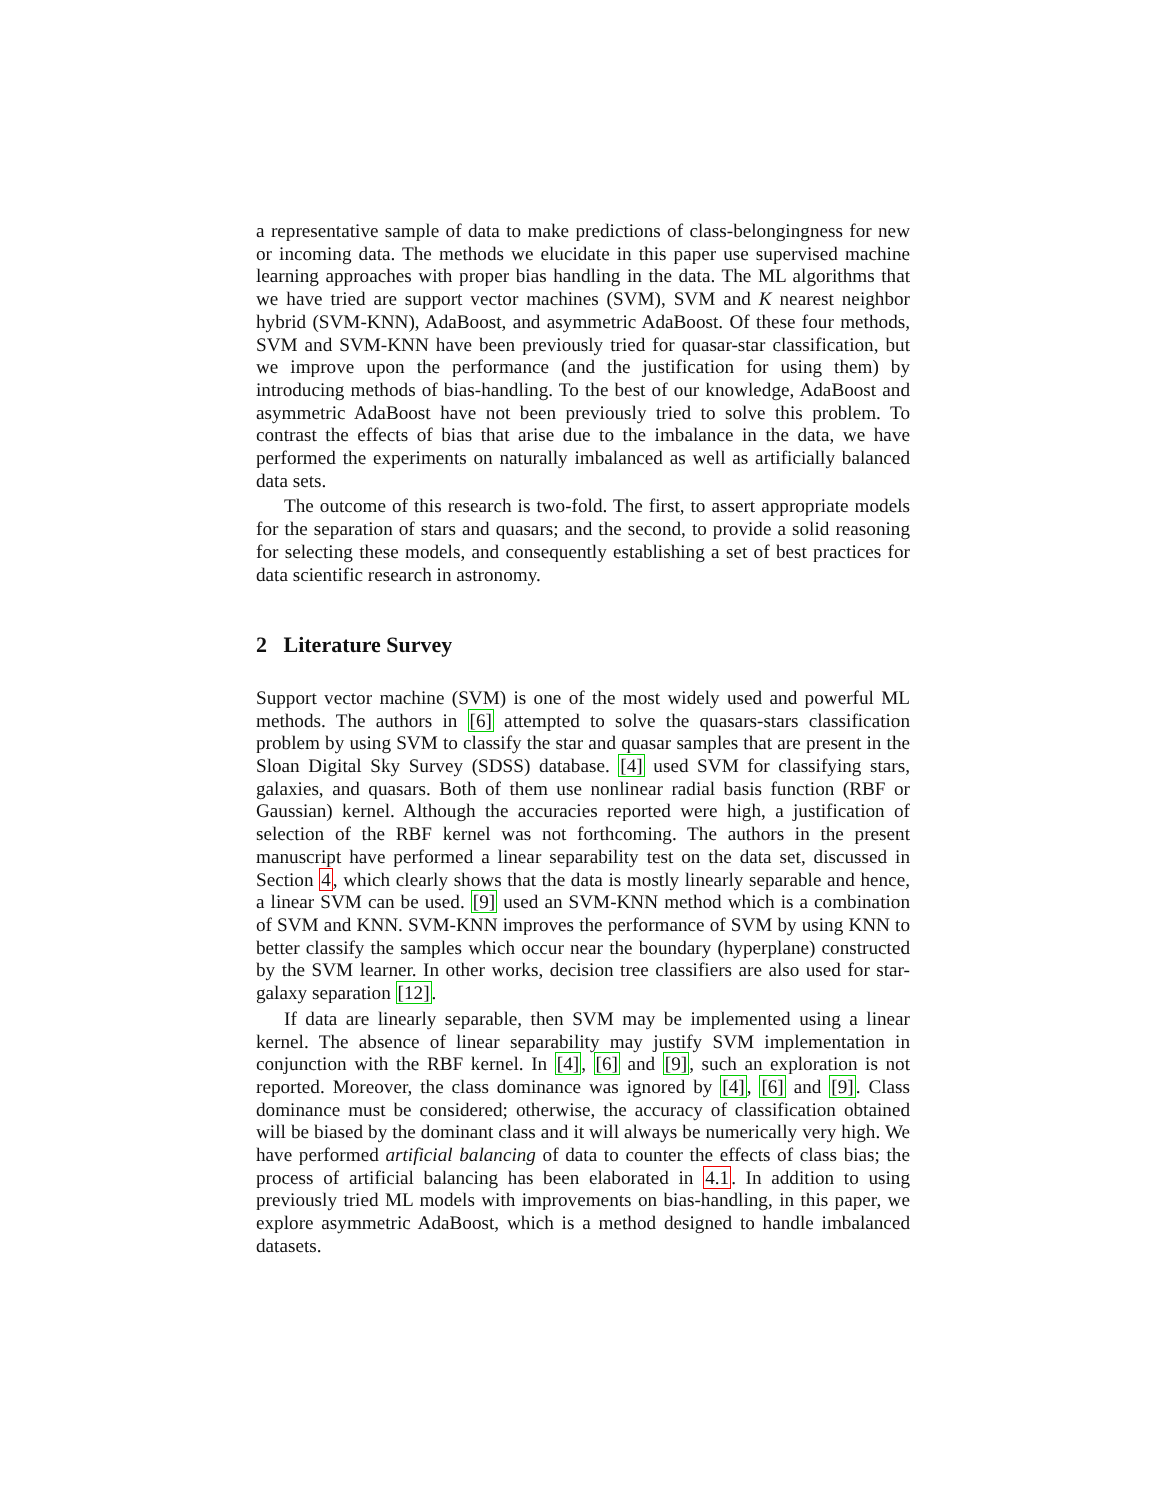a representative sample of data to make predictions of class-belongingness for new or incoming data. The methods we elucidate in this paper use supervised machine learning approaches with proper bias handling in the data. The ML algorithms that we have tried are support vector machines (SVM), SVM and K nearest neighbor hybrid (SVM-KNN), AdaBoost, and asymmetric AdaBoost. Of these four methods, SVM and SVM-KNN have been previously tried for quasar-star classification, but we improve upon the performance (and the justification for using them) by introducing methods of bias-handling. To the best of our knowledge, AdaBoost and asymmetric AdaBoost have not been previously tried to solve this problem. To contrast the effects of bias that arise due to the imbalance in the data, we have performed the experiments on naturally imbalanced as well as artificially balanced data sets.
The outcome of this research is two-fold. The first, to assert appropriate models for the separation of stars and quasars; and the second, to provide a solid reasoning for selecting these models, and consequently establishing a set of best practices for data scientific research in astronomy.
2 Literature Survey
Support vector machine (SVM) is one of the most widely used and powerful ML methods. The authors in [6] attempted to solve the quasars-stars classification problem by using SVM to classify the star and quasar samples that are present in the Sloan Digital Sky Survey (SDSS) database. [4] used SVM for classifying stars, galaxies, and quasars. Both of them use nonlinear radial basis function (RBF or Gaussian) kernel. Although the accuracies reported were high, a justification of selection of the RBF kernel was not forthcoming. The authors in the present manuscript have performed a linear separability test on the data set, discussed in Section 4, which clearly shows that the data is mostly linearly separable and hence, a linear SVM can be used. [9] used an SVM-KNN method which is a combination of SVM and KNN. SVM-KNN improves the performance of SVM by using KNN to better classify the samples which occur near the boundary (hyperplane) constructed by the SVM learner. In other works, decision tree classifiers are also used for star-galaxy separation [12].
If data are linearly separable, then SVM may be implemented using a linear kernel. The absence of linear separability may justify SVM implementation in conjunction with the RBF kernel. In [4], [6] and [9], such an exploration is not reported. Moreover, the class dominance was ignored by [4], [6] and [9]. Class dominance must be considered; otherwise, the accuracy of classification obtained will be biased by the dominant class and it will always be numerically very high. We have performed artificial balancing of data to counter the effects of class bias; the process of artificial balancing has been elaborated in 4.1. In addition to using previously tried ML models with improvements on bias-handling, in this paper, we explore asymmetric AdaBoost, which is a method designed to handle imbalanced datasets.